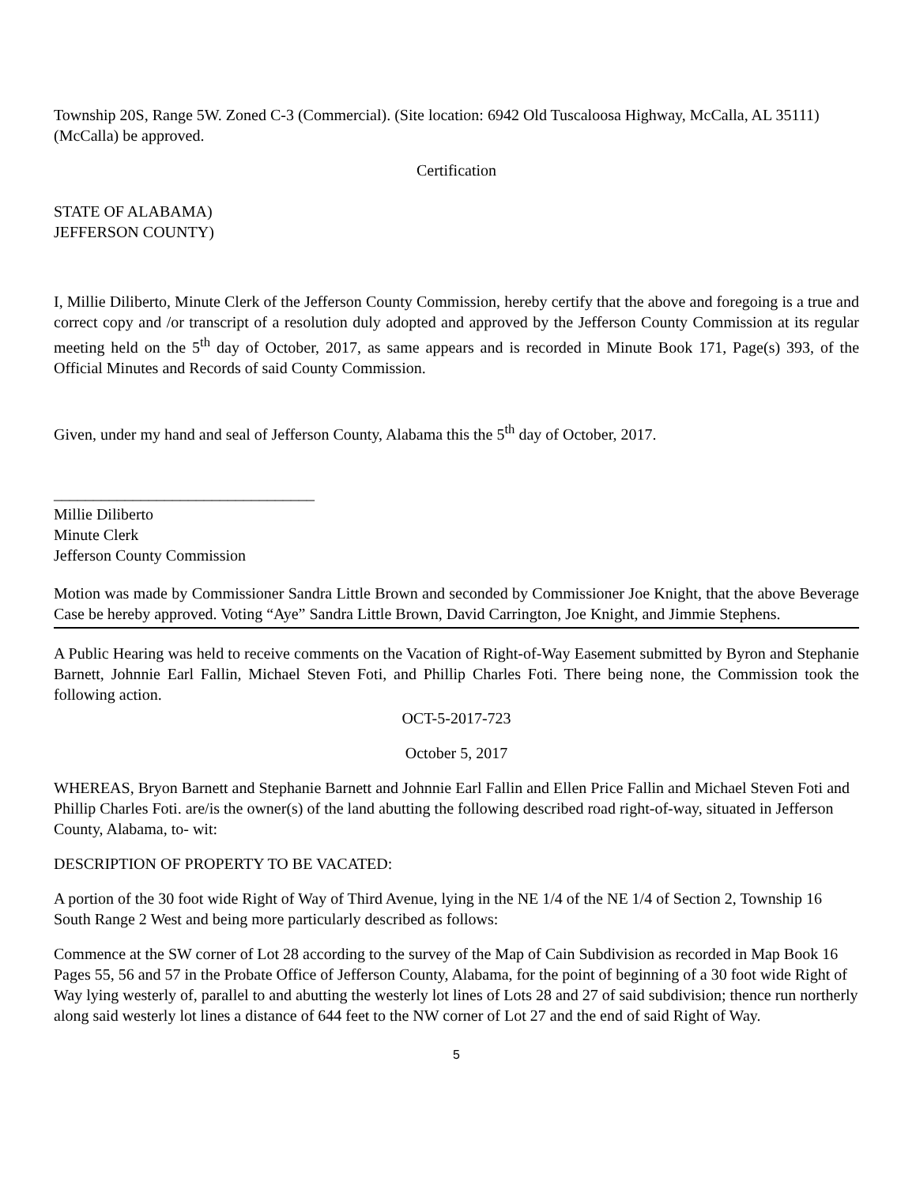Township 20S, Range 5W. Zoned C-3 (Commercial). (Site location: 6942 Old Tuscaloosa Highway, McCalla, AL 35111) (McCalla) be approved.
Certification
STATE OF ALABAMA)
JEFFERSON COUNTY)
I, Millie Diliberto, Minute Clerk of the Jefferson County Commission, hereby certify that the above and foregoing is a true and correct copy and /or transcript of a resolution duly adopted and approved by the Jefferson County Commission at its regular meeting held on the 5<sup>th</sup> day of October, 2017, as same appears and is recorded in Minute Book 171, Page(s) 393, of the Official Minutes and Records of said County Commission.
Given, under my hand and seal of Jefferson County, Alabama this the 5<sup>th</sup> day of October, 2017.
_________________________________
Millie Diliberto
Minute Clerk
Jefferson County Commission
Motion was made by Commissioner Sandra Little Brown and seconded by Commissioner Joe Knight, that the above Beverage Case be hereby approved. Voting “Aye” Sandra Little Brown, David Carrington, Joe Knight, and Jimmie Stephens.
A Public Hearing was held to receive comments on the Vacation of Right-of-Way Easement submitted by Byron and Stephanie Barnett, Johnnie Earl Fallin, Michael Steven Foti, and Phillip Charles Foti. There being none, the Commission took the following action.
OCT-5-2017-723
October 5, 2017
WHEREAS, Bryon Barnett and Stephanie Barnett and Johnnie Earl Fallin and Ellen Price Fallin and Michael Steven Foti and Phillip Charles Foti. are/is the owner(s) of the land abutting the following described road right-of-way, situated in Jefferson County, Alabama, to- wit:
DESCRIPTION OF PROPERTY TO BE VACATED:
A portion of the 30 foot wide Right of Way of Third Avenue, lying in the NE 1/4 of the NE 1/4 of Section 2, Township 16 South Range 2 West and being more particularly described as follows:
Commence at the SW corner of Lot 28 according to the survey of the Map of Cain Subdivision as recorded in Map Book 16 Pages 55, 56 and 57 in the Probate Office of Jefferson County, Alabama, for the point of beginning of a 30 foot wide Right of Way lying westerly of, parallel to and abutting the westerly lot lines of Lots 28 and 27 of said subdivision; thence run northerly along said westerly lot lines a distance of 644 feet to the NW corner of Lot 27 and the end of said Right of Way.
5